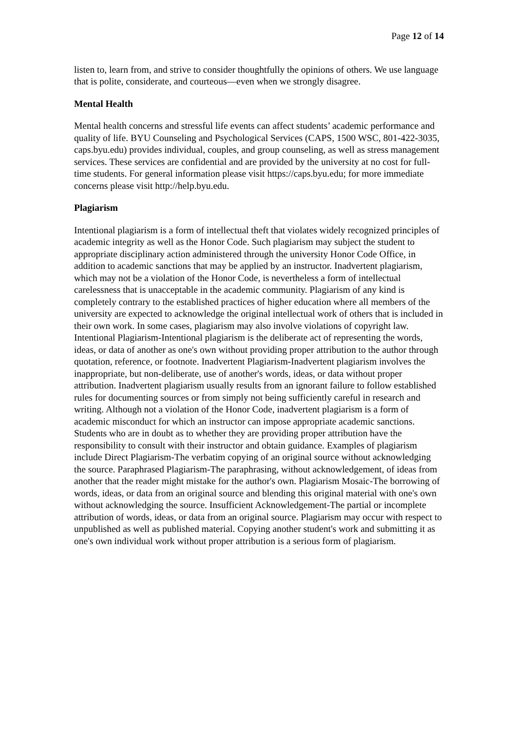Page 12 of 14
listen to, learn from, and strive to consider thoughtfully the opinions of others. We use language that is polite, considerate, and courteous—even when we strongly disagree.
Mental Health
Mental health concerns and stressful life events can affect students’ academic performance and quality of life. BYU Counseling and Psychological Services (CAPS, 1500 WSC, 801-422-3035, caps.byu.edu) provides individual, couples, and group counseling, as well as stress management services. These services are confidential and are provided by the university at no cost for full-time students. For general information please visit https://caps.byu.edu; for more immediate concerns please visit http://help.byu.edu.
Plagiarism
Intentional plagiarism is a form of intellectual theft that violates widely recognized principles of academic integrity as well as the Honor Code. Such plagiarism may subject the student to appropriate disciplinary action administered through the university Honor Code Office, in addition to academic sanctions that may be applied by an instructor. Inadvertent plagiarism, which may not be a violation of the Honor Code, is nevertheless a form of intellectual carelessness that is unacceptable in the academic community. Plagiarism of any kind is completely contrary to the established practices of higher education where all members of the university are expected to acknowledge the original intellectual work of others that is included in their own work. In some cases, plagiarism may also involve violations of copyright law. Intentional Plagiarism-Intentional plagiarism is the deliberate act of representing the words, ideas, or data of another as one's own without providing proper attribution to the author through quotation, reference, or footnote. Inadvertent Plagiarism-Inadvertent plagiarism involves the inappropriate, but non-deliberate, use of another's words, ideas, or data without proper attribution. Inadvertent plagiarism usually results from an ignorant failure to follow established rules for documenting sources or from simply not being sufficiently careful in research and writing. Although not a violation of the Honor Code, inadvertent plagiarism is a form of academic misconduct for which an instructor can impose appropriate academic sanctions. Students who are in doubt as to whether they are providing proper attribution have the responsibility to consult with their instructor and obtain guidance. Examples of plagiarism include Direct Plagiarism-The verbatim copying of an original source without acknowledging the source. Paraphrased Plagiarism-The paraphrasing, without acknowledgement, of ideas from another that the reader might mistake for the author's own. Plagiarism Mosaic-The borrowing of words, ideas, or data from an original source and blending this original material with one's own without acknowledging the source. Insufficient Acknowledgement-The partial or incomplete attribution of words, ideas, or data from an original source. Plagiarism may occur with respect to unpublished as well as published material. Copying another student's work and submitting it as one's own individual work without proper attribution is a serious form of plagiarism.